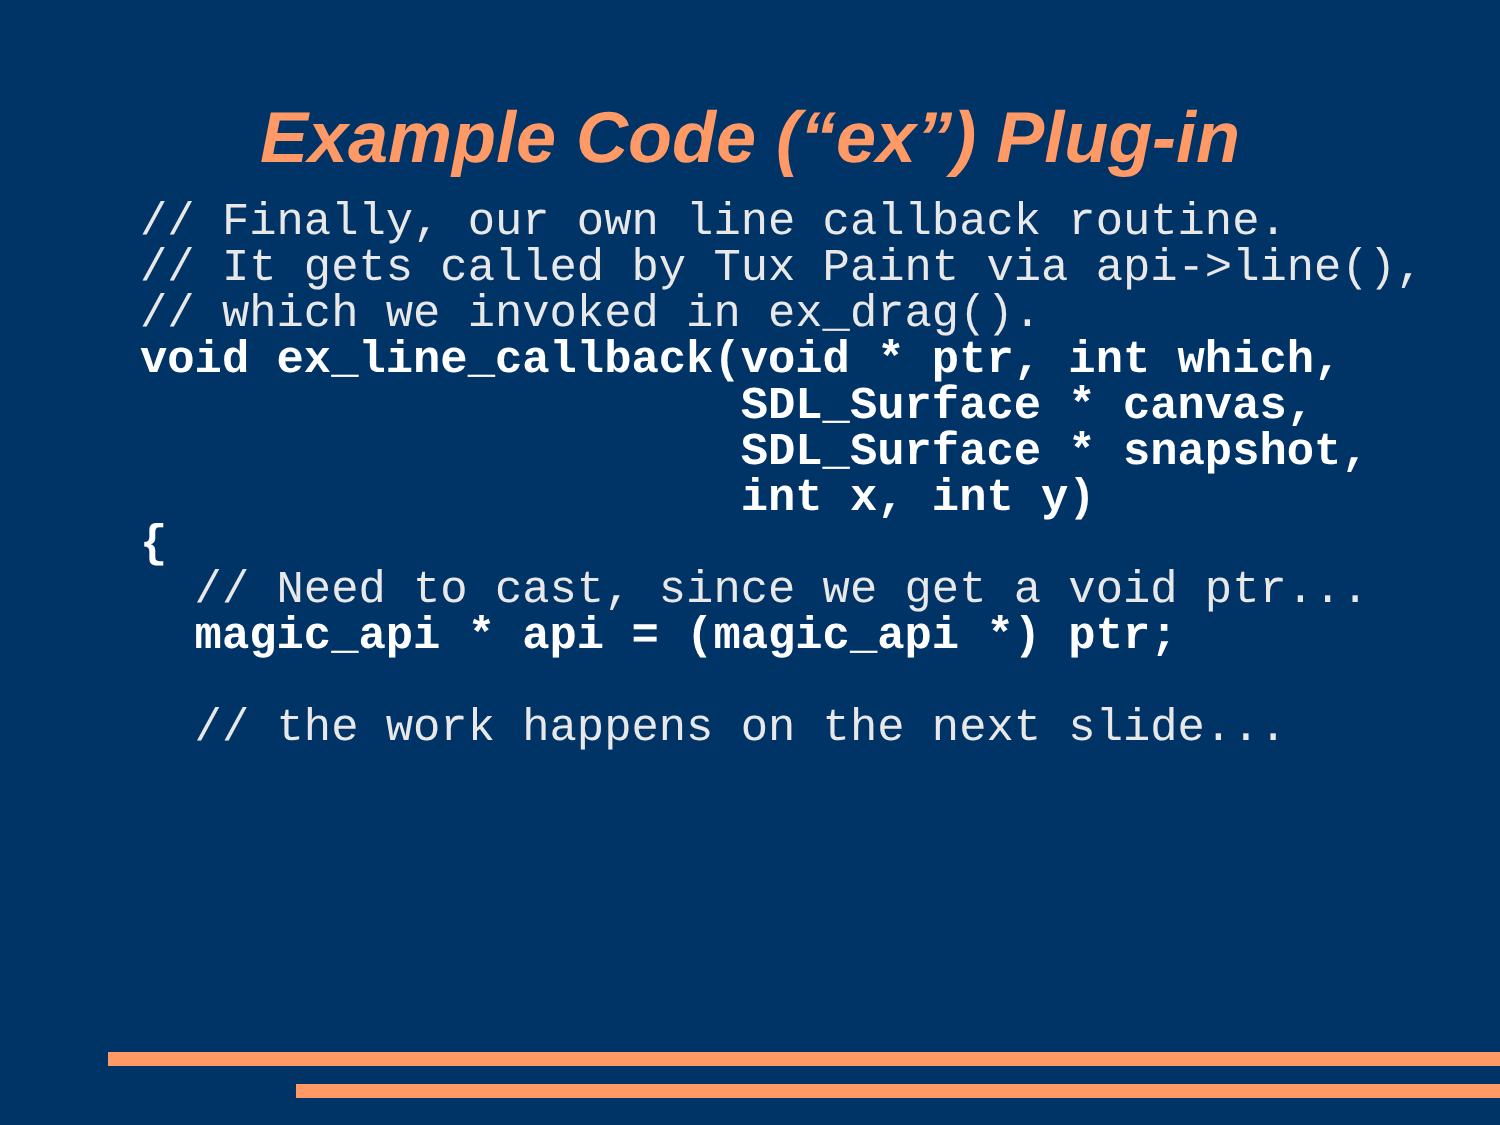Example Code (“ex”) Plug-in
// Finally, our own line callback routine.
// It gets called by Tux Paint via api->line(),
// which we invoked in ex_drag().
void ex_line_callback(void * ptr, int which,
                      SDL_Surface * canvas,
                      SDL_Surface * snapshot,
                      int x, int y)
{
  // Need to cast, since we get a void ptr...
  magic_api * api = (magic_api *) ptr;

  // the work happens on the next slide...